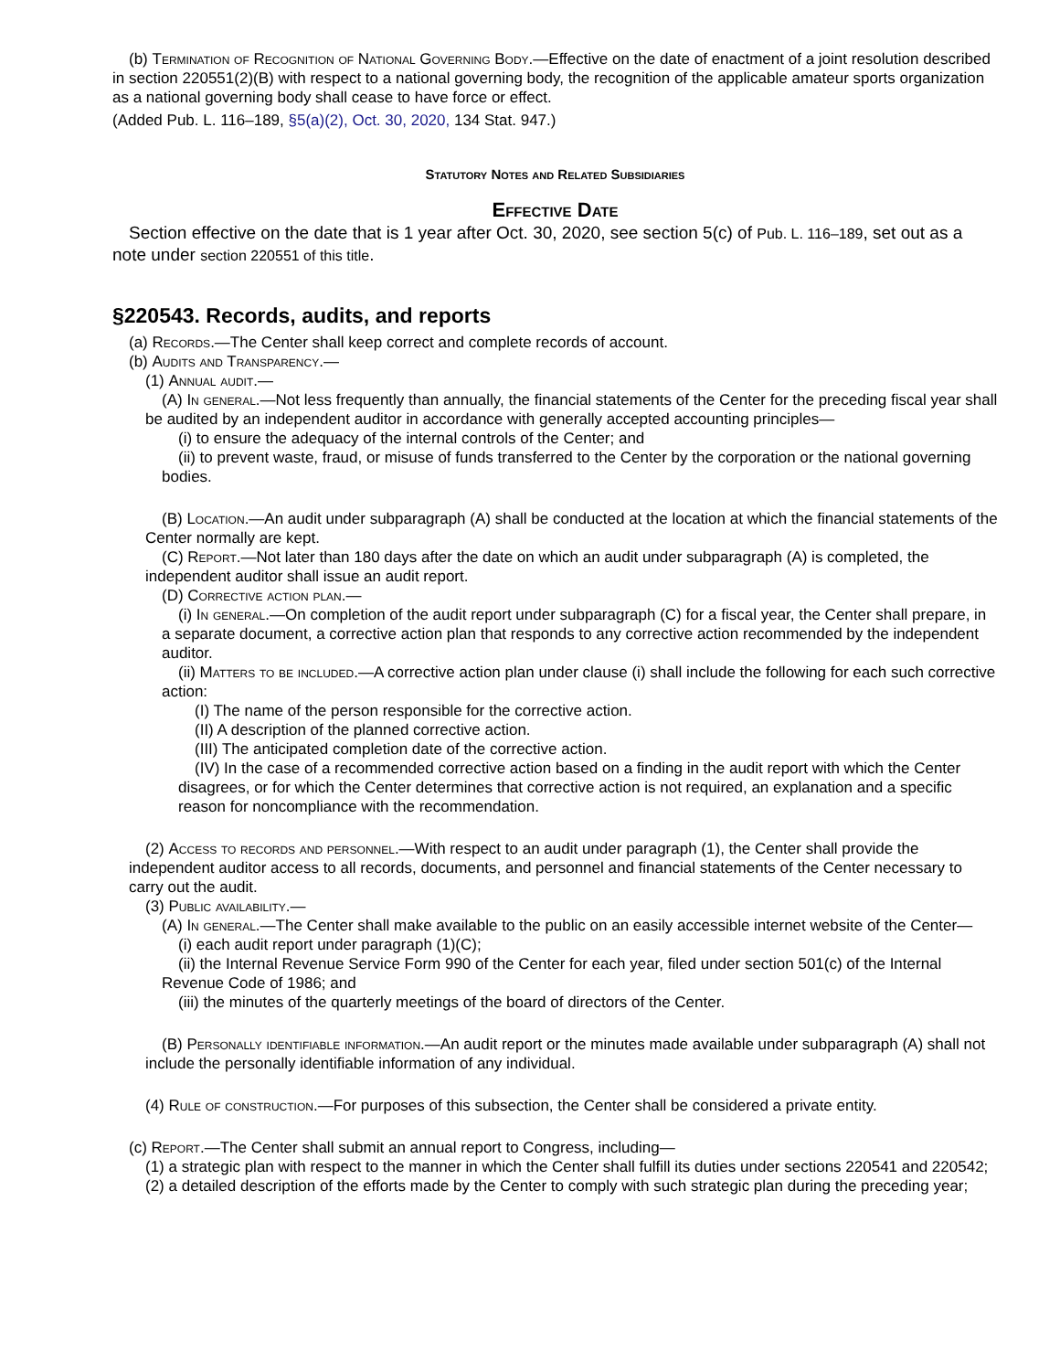(b) Termination of Recognition of National Governing Body.—Effective on the date of enactment of a joint resolution described in section 220551(2)(B) with respect to a national governing body, the recognition of the applicable amateur sports organization as a national governing body shall cease to have force or effect.
(Added Pub. L. 116–189, §5(a)(2), Oct. 30, 2020, 134 Stat. 947.)
Statutory Notes and Related Subsidiaries
Effective Date
Section effective on the date that is 1 year after Oct. 30, 2020, see section 5(c) of Pub. L. 116–189, set out as a note under section 220551 of this title.
§220543. Records, audits, and reports
(a) Records.—The Center shall keep correct and complete records of account.
(b) Audits and Transparency.—
(1) Annual audit.—
(A) In general.—Not less frequently than annually, the financial statements of the Center for the preceding fiscal year shall be audited by an independent auditor in accordance with generally accepted accounting principles—
(i) to ensure the adequacy of the internal controls of the Center; and
(ii) to prevent waste, fraud, or misuse of funds transferred to the Center by the corporation or the national governing bodies.
(B) Location.—An audit under subparagraph (A) shall be conducted at the location at which the financial statements of the Center normally are kept.
(C) Report.—Not later than 180 days after the date on which an audit under subparagraph (A) is completed, the independent auditor shall issue an audit report.
(D) Corrective action plan.—
(i) In general.—On completion of the audit report under subparagraph (C) for a fiscal year, the Center shall prepare, in a separate document, a corrective action plan that responds to any corrective action recommended by the independent auditor.
(ii) Matters to be included.—A corrective action plan under clause (i) shall include the following for each such corrective action:
(I) The name of the person responsible for the corrective action.
(II) A description of the planned corrective action.
(III) The anticipated completion date of the corrective action.
(IV) In the case of a recommended corrective action based on a finding in the audit report with which the Center disagrees, or for which the Center determines that corrective action is not required, an explanation and a specific reason for noncompliance with the recommendation.
(2) Access to records and personnel.—With respect to an audit under paragraph (1), the Center shall provide the independent auditor access to all records, documents, and personnel and financial statements of the Center necessary to carry out the audit.
(3) Public availability.—
(A) In general.—The Center shall make available to the public on an easily accessible internet website of the Center—
(i) each audit report under paragraph (1)(C);
(ii) the Internal Revenue Service Form 990 of the Center for each year, filed under section 501(c) of the Internal Revenue Code of 1986; and
(iii) the minutes of the quarterly meetings of the board of directors of the Center.
(B) Personally identifiable information.—An audit report or the minutes made available under subparagraph (A) shall not include the personally identifiable information of any individual.
(4) Rule of construction.—For purposes of this subsection, the Center shall be considered a private entity.
(c) Report.—The Center shall submit an annual report to Congress, including—
(1) a strategic plan with respect to the manner in which the Center shall fulfill its duties under sections 220541 and 220542;
(2) a detailed description of the efforts made by the Center to comply with such strategic plan during the preceding year;